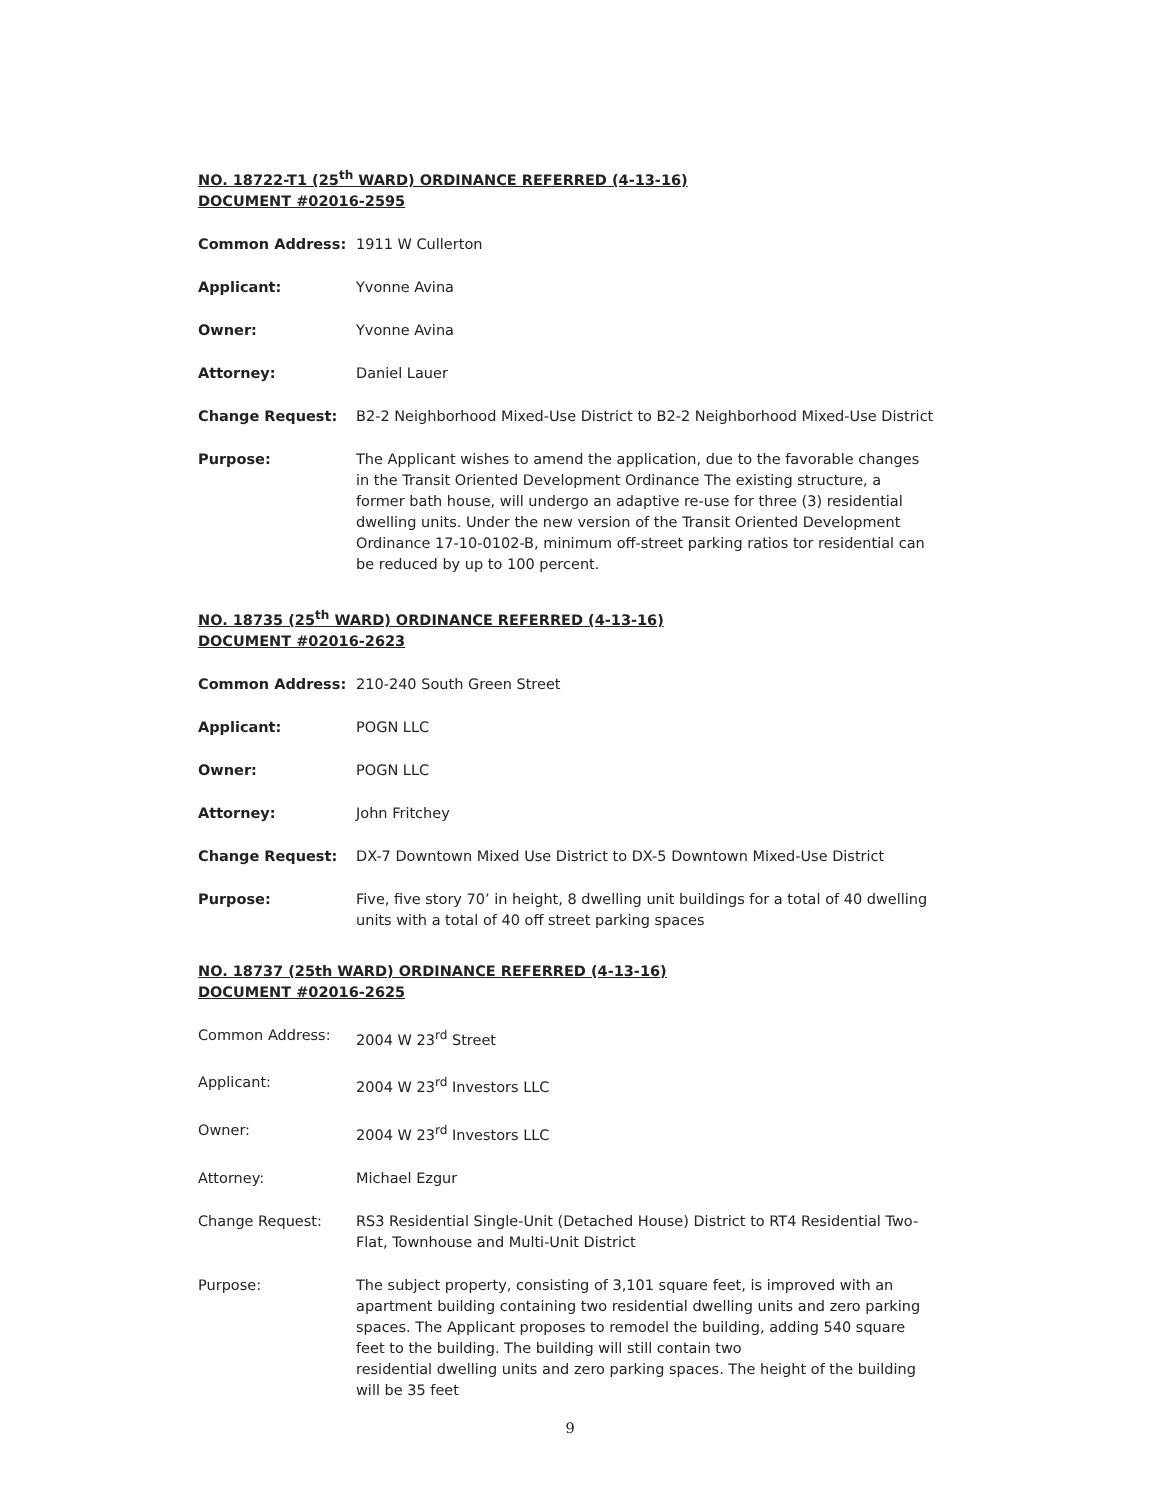NO. 18722-T1 (25<sup>th</sup> WARD) ORDINANCE REFERRED (4-13-16)
DOCUMENT #02016-2595
Common Address: 1911 W Cullerton
Applicant: Yvonne Avina
Owner: Yvonne Avina
Attorney: Daniel Lauer
Change Request: B2-2 Neighborhood Mixed-Use District to B2-2 Neighborhood Mixed-Use District
Purpose: The Applicant wishes to amend the application, due to the favorable changes in the Transit Oriented Development Ordinance The existing structure, a former bath house, will undergo an adaptive re-use for three (3) residential dwelling units. Under the new version of the Transit Oriented Development Ordinance 17-10-0102-B, minimum off-street parking ratios tor residential can be reduced by up to 100 percent.
NO. 18735 (25<sup>th</sup> WARD) ORDINANCE REFERRED (4-13-16)
DOCUMENT #02016-2623
Common Address: 210-240 South Green Street
Applicant: POGN LLC
Owner: POGN LLC
Attorney: John Fritchey
Change Request: DX-7 Downtown Mixed Use District to DX-5 Downtown Mixed-Use District
Purpose: Five, five story 70’ in height, 8 dwelling unit buildings for a total of 40 dwelling units with a total of 40 off street parking spaces
NO. 18737 (25th WARD) ORDINANCE REFERRED (4-13-16)
DOCUMENT #02016-2625
Common Address: 2004 W 23<sup>rd</sup> Street
Applicant: 2004 W 23<sup>rd</sup> Investors LLC
Owner: 2004 W 23<sup>rd</sup> Investors LLC
Attorney: Michael Ezgur
Change Request: RS3 Residential Single-Unit (Detached House) District to RT4 Residential Two-Flat, Townhouse and Multi-Unit District
Purpose: The subject property, consisting of 3,101 square feet, is improved with an apartment building containing two residential dwelling units and zero parking spaces. The Applicant proposes to remodel the building, adding 540 square feet to the building. The building will still contain two
residential dwelling units and zero parking spaces. The height of the building will be 35 feet
9